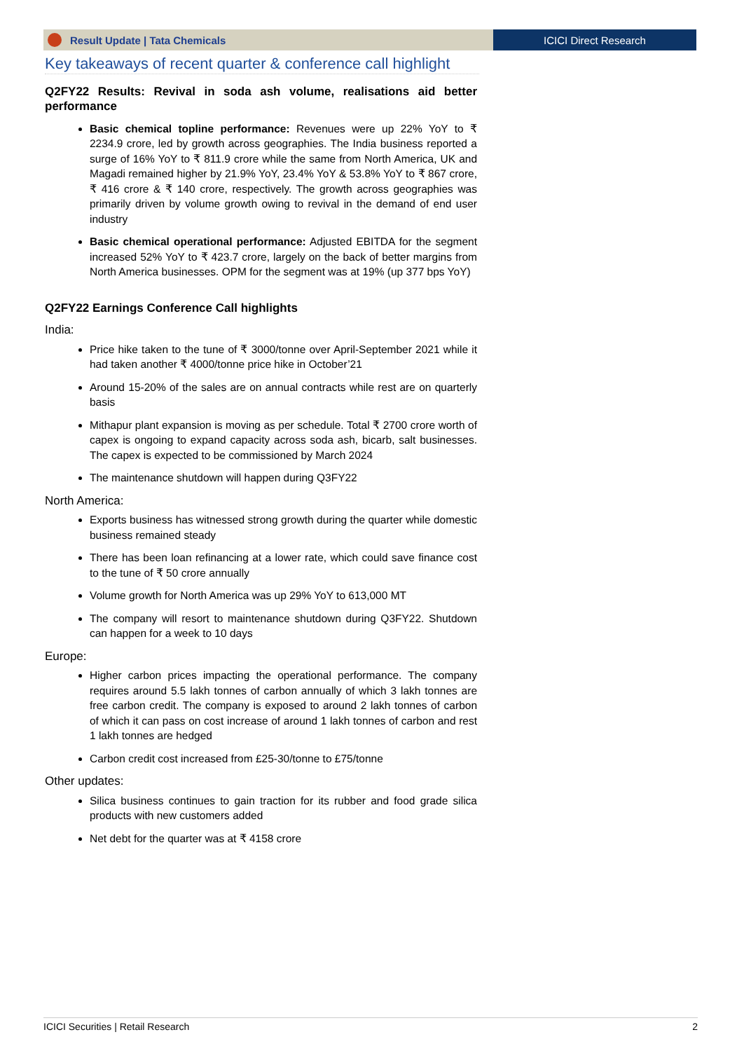Result Update | Tata Chemicals ICICI Direct Research
Key takeaways of recent quarter & conference call highlight
Q2FY22 Results: Revival in soda ash volume, realisations aid better performance
Basic chemical topline performance: Revenues were up 22% YoY to ₹ 2234.9 crore, led by growth across geographies. The India business reported a surge of 16% YoY to ₹ 811.9 crore while the same from North America, UK and Magadi remained higher by 21.9% YoY, 23.4% YoY & 53.8% YoY to ₹ 867 crore, ₹ 416 crore & ₹ 140 crore, respectively. The growth across geographies was primarily driven by volume growth owing to revival in the demand of end user industry
Basic chemical operational performance: Adjusted EBITDA for the segment increased 52% YoY to ₹ 423.7 crore, largely on the back of better margins from North America businesses. OPM for the segment was at 19% (up 377 bps YoY)
Q2FY22 Earnings Conference Call highlights
India:
Price hike taken to the tune of ₹ 3000/tonne over April-September 2021 while it had taken another ₹ 4000/tonne price hike in October’21
Around 15-20% of the sales are on annual contracts while rest are on quarterly basis
Mithapur plant expansion is moving as per schedule. Total ₹ 2700 crore worth of capex is ongoing to expand capacity across soda ash, bicarb, salt businesses. The capex is expected to be commissioned by March 2024
The maintenance shutdown will happen during Q3FY22
North America:
Exports business has witnessed strong growth during the quarter while domestic business remained steady
There has been loan refinancing at a lower rate, which could save finance cost to the tune of ₹ 50 crore annually
Volume growth for North America was up 29% YoY to 613,000 MT
The company will resort to maintenance shutdown during Q3FY22. Shutdown can happen for a week to 10 days
Europe:
Higher carbon prices impacting the operational performance. The company requires around 5.5 lakh tonnes of carbon annually of which 3 lakh tonnes are free carbon credit. The company is exposed to around 2 lakh tonnes of carbon of which it can pass on cost increase of around 1 lakh tonnes of carbon and rest 1 lakh tonnes are hedged
Carbon credit cost increased from £25-30/tonne to £75/tonne
Other updates:
Silica business continues to gain traction for its rubber and food grade silica products with new customers added
Net debt for the quarter was at ₹ 4158 crore
ICICI Securities | Retail Research 2